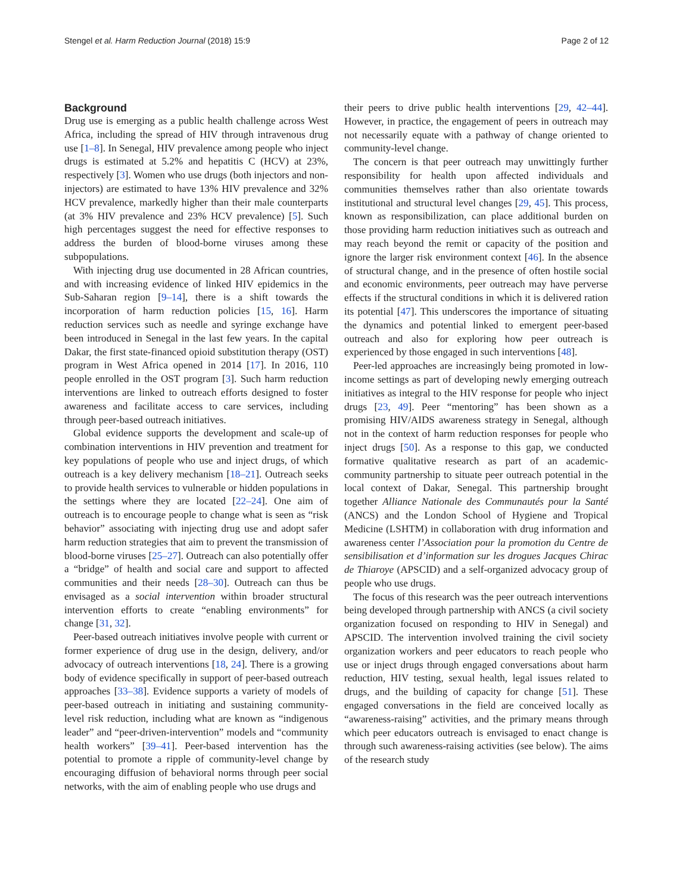Stengel et al. Harm Reduction Journal (2018) 15:9 Page 2 of 12
Background
Drug use is emerging as a public health challenge across West Africa, including the spread of HIV through intravenous drug use [1–8]. In Senegal, HIV prevalence among people who inject drugs is estimated at 5.2% and hepatitis C (HCV) at 23%, respectively [3]. Women who use drugs (both injectors and non-injectors) are estimated to have 13% HIV prevalence and 32% HCV prevalence, markedly higher than their male counterparts (at 3% HIV prevalence and 23% HCV prevalence) [5]. Such high percentages suggest the need for effective responses to address the burden of blood-borne viruses among these subpopulations.
With injecting drug use documented in 28 African countries, and with increasing evidence of linked HIV epidemics in the Sub-Saharan region [9–14], there is a shift towards the incorporation of harm reduction policies [15, 16]. Harm reduction services such as needle and syringe exchange have been introduced in Senegal in the last few years. In the capital Dakar, the first state-financed opioid substitution therapy (OST) program in West Africa opened in 2014 [17]. In 2016, 110 people enrolled in the OST program [3]. Such harm reduction interventions are linked to outreach efforts designed to foster awareness and facilitate access to care services, including through peer-based outreach initiatives.
Global evidence supports the development and scale-up of combination interventions in HIV prevention and treatment for key populations of people who use and inject drugs, of which outreach is a key delivery mechanism [18–21]. Outreach seeks to provide health services to vulnerable or hidden populations in the settings where they are located [22–24]. One aim of outreach is to encourage people to change what is seen as “risk behavior” associating with injecting drug use and adopt safer harm reduction strategies that aim to prevent the transmission of blood-borne viruses [25–27]. Outreach can also potentially offer a “bridge” of health and social care and support to affected communities and their needs [28–30]. Outreach can thus be envisaged as a social intervention within broader structural intervention efforts to create “enabling environments” for change [31, 32].
Peer-based outreach initiatives involve people with current or former experience of drug use in the design, delivery, and/or advocacy of outreach interventions [18, 24]. There is a growing body of evidence specifically in support of peer-based outreach approaches [33–38]. Evidence supports a variety of models of peer-based outreach in initiating and sustaining community-level risk reduction, including what are known as “indigenous leader” and “peer-driven-intervention” models and “community health workers” [39–41]. Peer-based intervention has the potential to promote a ripple of community-level change by encouraging diffusion of behavioral norms through peer social networks, with the aim of enabling people who use drugs and
their peers to drive public health interventions [29, 42–44]. However, in practice, the engagement of peers in outreach may not necessarily equate with a pathway of change oriented to community-level change.
The concern is that peer outreach may unwittingly further responsibility for health upon affected individuals and communities themselves rather than also orientate towards institutional and structural level changes [29, 45]. This process, known as responsibilization, can place additional burden on those providing harm reduction initiatives such as outreach and may reach beyond the remit or capacity of the position and ignore the larger risk environment context [46]. In the absence of structural change, and in the presence of often hostile social and economic environments, peer outreach may have perverse effects if the structural conditions in which it is delivered ration its potential [47]. This underscores the importance of situating the dynamics and potential linked to emergent peer-based outreach and also for exploring how peer outreach is experienced by those engaged in such interventions [48].
Peer-led approaches are increasingly being promoted in low-income settings as part of developing newly emerging outreach initiatives as integral to the HIV response for people who inject drugs [23, 49]. Peer “mentoring” has been shown as a promising HIV/AIDS awareness strategy in Senegal, although not in the context of harm reduction responses for people who inject drugs [50]. As a response to this gap, we conducted formative qualitative research as part of an academic-community partnership to situate peer outreach potential in the local context of Dakar, Senegal. This partnership brought together Alliance Nationale des Communautés pour la Santé (ANCS) and the London School of Hygiene and Tropical Medicine (LSHTM) in collaboration with drug information and awareness center l’Association pour la promotion du Centre de sensibilisation et d’information sur les drogues Jacques Chirac de Thiaroye (APSCID) and a self-organized advocacy group of people who use drugs.
The focus of this research was the peer outreach interventions being developed through partnership with ANCS (a civil society organization focused on responding to HIV in Senegal) and APSCID. The intervention involved training the civil society organization workers and peer educators to reach people who use or inject drugs through engaged conversations about harm reduction, HIV testing, sexual health, legal issues related to drugs, and the building of capacity for change [51]. These engaged conversations in the field are conceived locally as “awareness-raising” activities, and the primary means through which peer educators outreach is envisaged to enact change is through such awareness-raising activities (see below). The aims of the research study